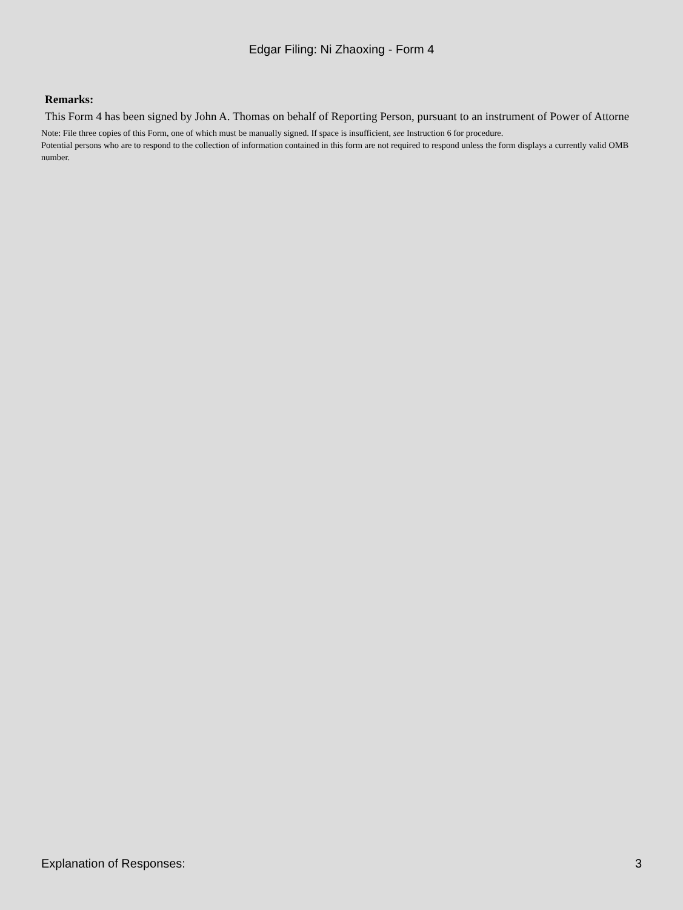Edgar Filing: Ni Zhaoxing - Form 4
Remarks:
This Form 4 has been signed by John A. Thomas on behalf of Reporting Person, pursuant to an instrument of Power of Attorne
Note: File three copies of this Form, one of which must be manually signed. If space is insufficient, see Instruction 6 for procedure.
Potential persons who are to respond to the collection of information contained in this form are not required to respond unless the form displays a currently valid OMB number.
Explanation of Responses: 3